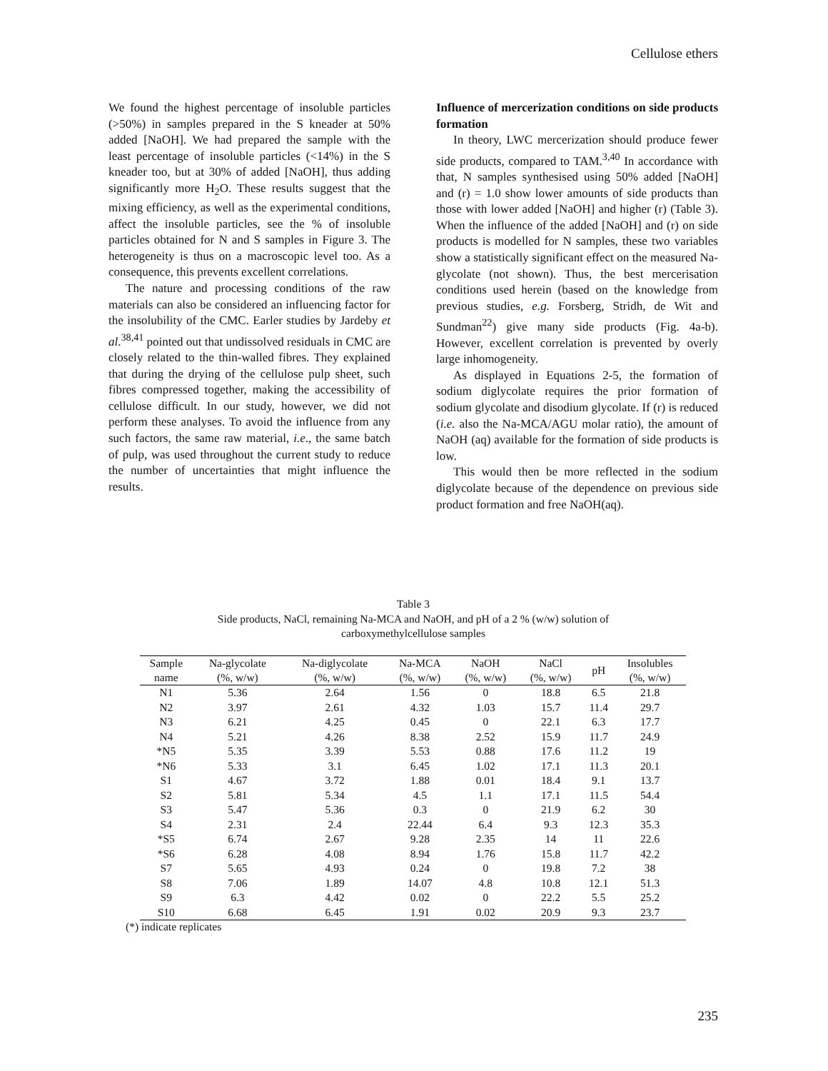Cellulose ethers
We found the highest percentage of insoluble particles (>50%) in samples prepared in the S kneader at 50% added [NaOH]. We had prepared the sample with the least percentage of insoluble particles (<14%) in the S kneader too, but at 30% of added [NaOH], thus adding significantly more H<sub>2</sub>O. These results suggest that the mixing efficiency, as well as the experimental conditions, affect the insoluble particles, see the % of insoluble particles obtained for N and S samples in Figure 3. The heterogeneity is thus on a macroscopic level too. As a consequence, this prevents excellent correlations.
The nature and processing conditions of the raw materials can also be considered an influencing factor for the insolubility of the CMC. Earler studies by Jardeby et al.<sup>38,41</sup> pointed out that undissolved residuals in CMC are closely related to the thin-walled fibres. They explained that during the drying of the cellulose pulp sheet, such fibres compressed together, making the accessibility of cellulose difficult. In our study, however, we did not perform these analyses. To avoid the influence from any such factors, the same raw material, i.e., the same batch of pulp, was used throughout the current study to reduce the number of uncertainties that might influence the results.
Influence of mercerization conditions on side products formation
In theory, LWC mercerization should produce fewer side products, compared to TAM.<sup>3,40</sup> In accordance with that, N samples synthesised using 50% added [NaOH] and (r) = 1.0 show lower amounts of side products than those with lower added [NaOH] and higher (r) (Table 3). When the influence of the added [NaOH] and (r) on side products is modelled for N samples, these two variables show a statistically significant effect on the measured Na-glycolate (not shown). Thus, the best mercerisation conditions used herein (based on the knowledge from previous studies, e.g. Forsberg, Stridh, de Wit and Sundman<sup>22</sup>) give many side products (Fig. 4a-b). However, excellent correlation is prevented by overly large inhomogeneity.
As displayed in Equations 2-5, the formation of sodium diglycolate requires the prior formation of sodium glycolate and disodium glycolate. If (r) is reduced (i.e. also the Na-MCA/AGU molar ratio), the amount of NaOH (aq) available for the formation of side products is low.
This would then be more reflected in the sodium diglycolate because of the dependence on previous side product formation and free NaOH(aq).
Table 3
Side products, NaCl, remaining Na-MCA and NaOH, and pH of a 2 % (w/w) solution of
carboxymethylcellulose samples
| Sample name | Na-glycolate (%, w/w) | Na-diglycolate (%, w/w) | Na-MCA (%, w/w) | NaOH (%, w/w) | NaCl (%, w/w) | pH | Insolubles (%, w/w) |
| --- | --- | --- | --- | --- | --- | --- | --- |
| N1 | 5.36 | 2.64 | 1.56 | 0 | 18.8 | 6.5 | 21.8 |
| N2 | 3.97 | 2.61 | 4.32 | 1.03 | 15.7 | 11.4 | 29.7 |
| N3 | 6.21 | 4.25 | 0.45 | 0 | 22.1 | 6.3 | 17.7 |
| N4 | 5.21 | 4.26 | 8.38 | 2.52 | 15.9 | 11.7 | 24.9 |
| *N5 | 5.35 | 3.39 | 5.53 | 0.88 | 17.6 | 11.2 | 19 |
| *N6 | 5.33 | 3.1 | 6.45 | 1.02 | 17.1 | 11.3 | 20.1 |
| S1 | 4.67 | 3.72 | 1.88 | 0.01 | 18.4 | 9.1 | 13.7 |
| S2 | 5.81 | 5.34 | 4.5 | 1.1 | 17.1 | 11.5 | 54.4 |
| S3 | 5.47 | 5.36 | 0.3 | 0 | 21.9 | 6.2 | 30 |
| S4 | 2.31 | 2.4 | 22.44 | 6.4 | 9.3 | 12.3 | 35.3 |
| *S5 | 6.74 | 2.67 | 9.28 | 2.35 | 14 | 11 | 22.6 |
| *S6 | 6.28 | 4.08 | 8.94 | 1.76 | 15.8 | 11.7 | 42.2 |
| S7 | 5.65 | 4.93 | 0.24 | 0 | 19.8 | 7.2 | 38 |
| S8 | 7.06 | 1.89 | 14.07 | 4.8 | 10.8 | 12.1 | 51.3 |
| S9 | 6.3 | 4.42 | 0.02 | 0 | 22.2 | 5.5 | 25.2 |
| S10 | 6.68 | 6.45 | 1.91 | 0.02 | 20.9 | 9.3 | 23.7 |
(*) indicate replicates
235